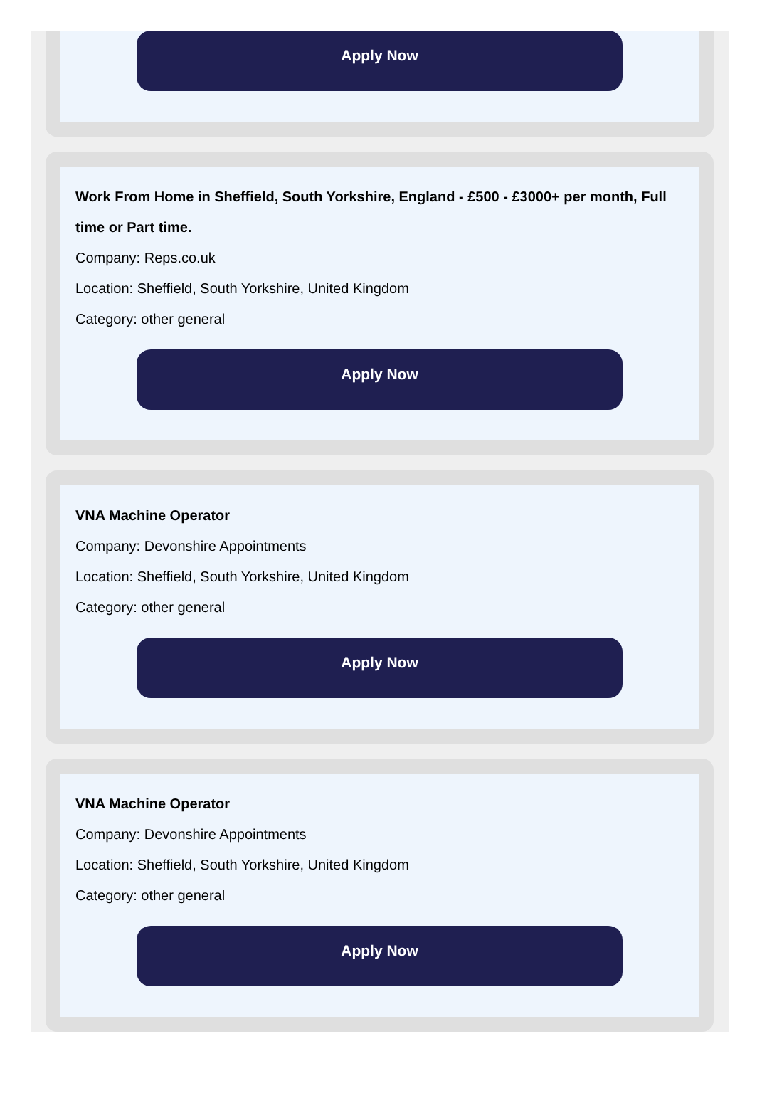Apply Now
Work From Home in Sheffield, South Yorkshire, England - £500 - £3000+ per month, Full time or Part time.
Company: Reps.co.uk
Location: Sheffield, South Yorkshire, United Kingdom
Category: other general
Apply Now
VNA Machine Operator
Company: Devonshire Appointments
Location: Sheffield, South Yorkshire, United Kingdom
Category: other general
Apply Now
VNA Machine Operator
Company: Devonshire Appointments
Location: Sheffield, South Yorkshire, United Kingdom
Category: other general
Apply Now